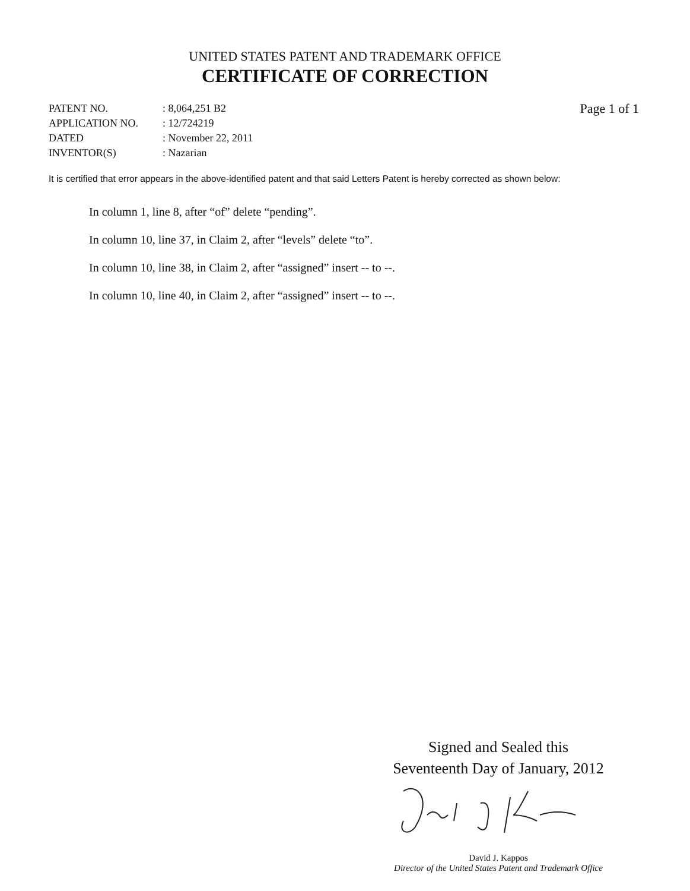UNITED STATES PATENT AND TRADEMARK OFFICE
CERTIFICATE OF CORRECTION
| PATENT NO. | : 8,064,251 B2 |
| APPLICATION NO. | : 12/724219 |
| DATED | : November 22, 2011 |
| INVENTOR(S) | : Nazarian |
Page 1 of 1
It is certified that error appears in the above-identified patent and that said Letters Patent is hereby corrected as shown below:
In column 1, line 8, after “of” delete “pending”.
In column 10, line 37, in Claim 2, after “levels” delete “to”.
In column 10, line 38, in Claim 2, after “assigned” insert -- to --.
In column 10, line 40, in Claim 2, after “assigned” insert -- to --.
Signed and Sealed this
Seventeenth Day of January, 2012
David J. Kappos
Director of the United States Patent and Trademark Office